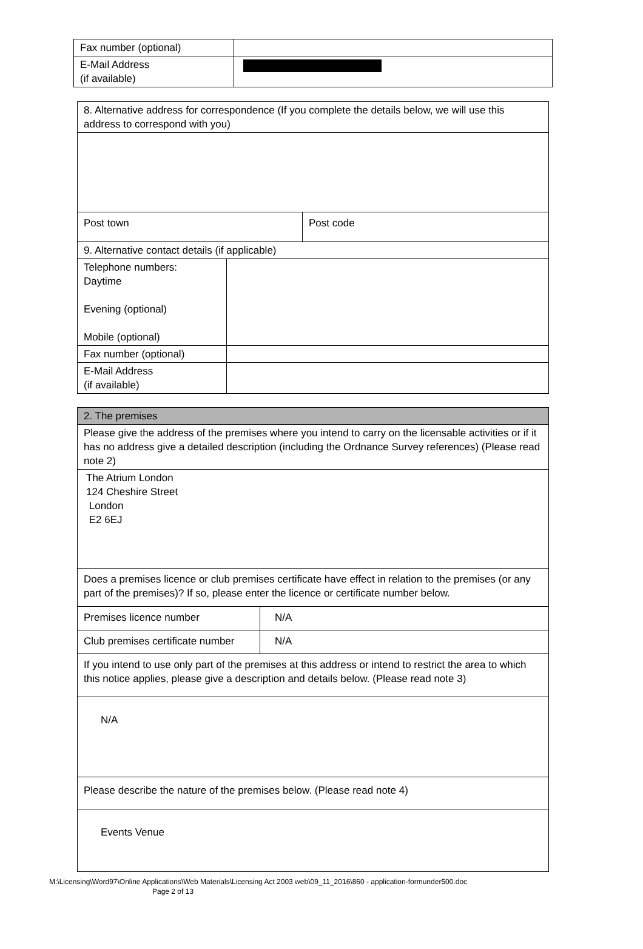| Fax number (optional) | |
| E-Mail Address (if available) | |
| 8. Alternative address for correspondence (If you complete the details below, we will use this address to correspond with you) | | |
| Post town | | Post code |
| 9. Alternative contact details (if applicable) | | |
| Telephone numbers: Daytime Evening (optional) Mobile (optional) | | |
| Fax number (optional) | | |
| E-Mail Address (if available) | | |
| 2. The premises | |
| Please give the address of the premises where you intend to carry on the licensable activities or if it has no address give a detailed description (including the Ordnance Survey references) (Please read note 2) | |
| The Atrium London 124 Cheshire Street London E2 6EJ | |
| Does a premises licence or club premises certificate have effect in relation to the premises (or any part of the premises)? If so, please enter the licence or certificate number below. | |
| Premises licence number | N/A |
| Club premises certificate number | N/A |
| If you intend to use only part of the premises at this address or intend to restrict the area to which this notice applies, please give a description and details below. (Please read note 3) | |
| N/A | |
| Please describe the nature of the premises below. (Please read note 4) | |
| Events Venue | |
M:\Licensing\Word97\Online Applications\Web Materials\Licensing Act 2003 web\09_11_2016\860 - application-formunder500.doc
Page 2 of 13